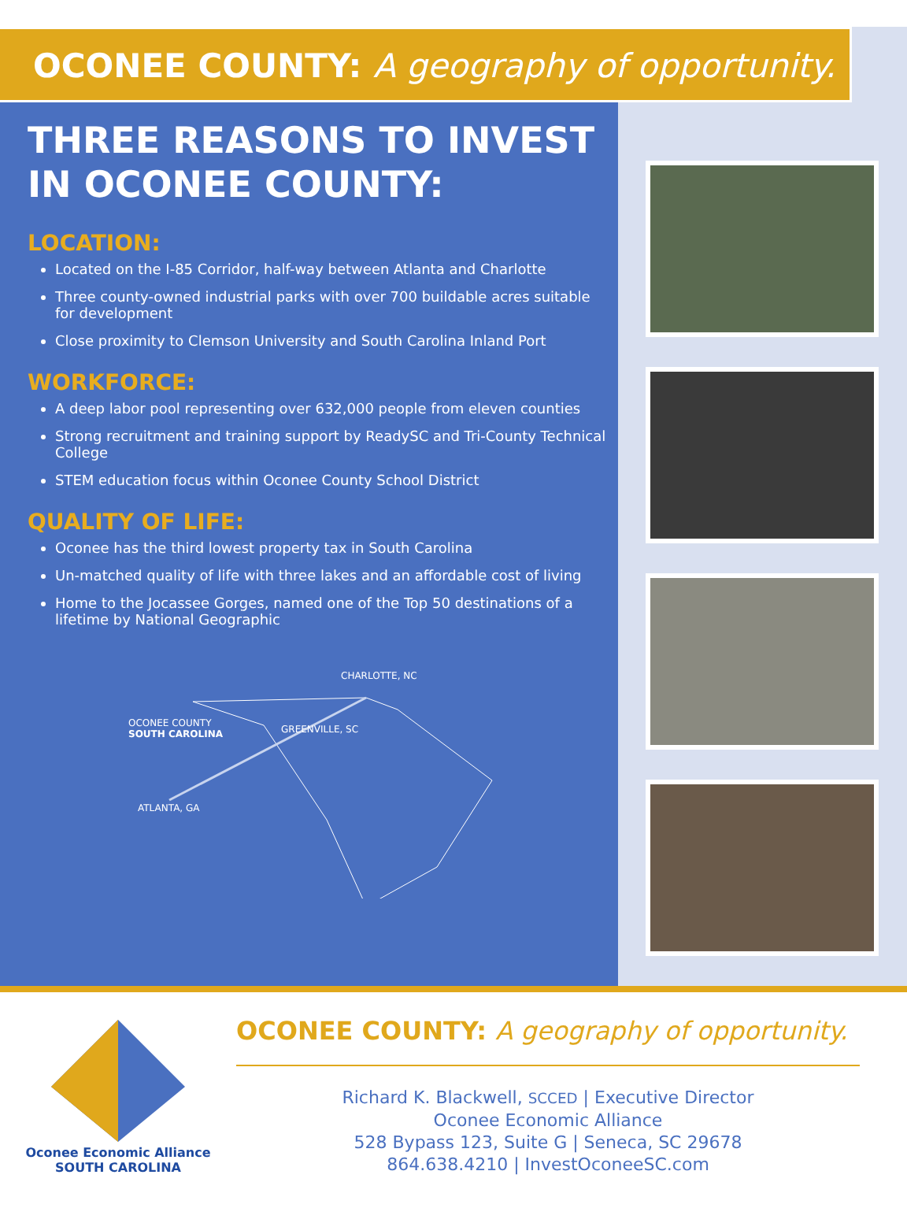OCONEE COUNTY: A geography of opportunity.
THREE REASONS TO INVEST IN OCONEE COUNTY:
LOCATION:
Located on the I-85 Corridor, half-way between Atlanta and Charlotte
Three county-owned industrial parks with over 700 buildable acres suitable for development
Close proximity to Clemson University and South Carolina Inland Port
WORKFORCE:
A deep labor pool representing over 632,000 people from eleven counties
Strong recruitment and training support by ReadySC and Tri-County Technical College
STEM education focus within Oconee County School District
QUALITY OF LIFE:
Oconee has the third lowest property tax in South Carolina
Un-matched quality of life with three lakes and an affordable cost of living
Home to the Jocassee Gorges, named one of the Top 50 destinations of a lifetime by National Geographic
CHARLOTTE, NC
OCONEE COUNTY
SOUTH CAROLINA
GREENVILLE, SC
ATLANTA, GA
Oconee Economic Alliance
SOUTH CAROLINA
OCONEE COUNTY: A geography of opportunity.
Richard K. Blackwell, SCCED | Executive Director
Oconee Economic Alliance
528 Bypass 123, Suite G | Seneca, SC 29678
864.638.4210 | InvestOconeeSC.com